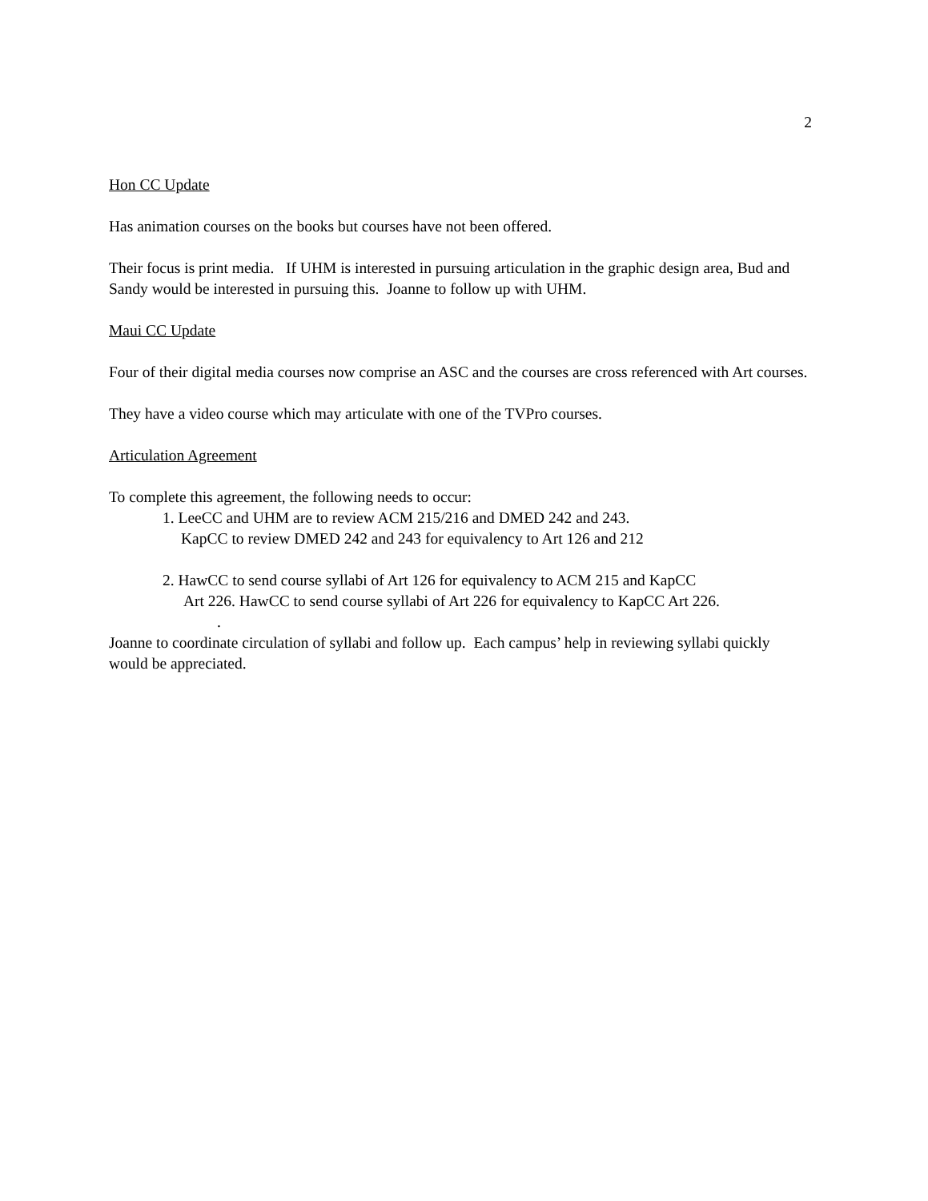2
Hon CC Update
Has animation courses on the books but courses have not been offered.
Their focus is print media. If UHM is interested in pursuing articulation in the graphic design area, Bud and Sandy would be interested in pursuing this. Joanne to follow up with UHM.
Maui CC Update
Four of their digital media courses now comprise an ASC and the courses are cross referenced with Art courses.
They have a video course which may articulate with one of the TVPro courses.
Articulation Agreement
To complete this agreement, the following needs to occur:
1. LeeCC and UHM are to review ACM 215/216 and DMED 242 and 243.
KapCC to review DMED 242 and 243 for equivalency to Art 126 and 212
2. HawCC to send course syllabi of Art 126 for equivalency to ACM 215 and KapCC
Art 226. HawCC to send course syllabi of Art 226 for equivalency to KapCC Art 226.
.
Joanne to coordinate circulation of syllabi and follow up. Each campus’ help in reviewing syllabi quickly would be appreciated.